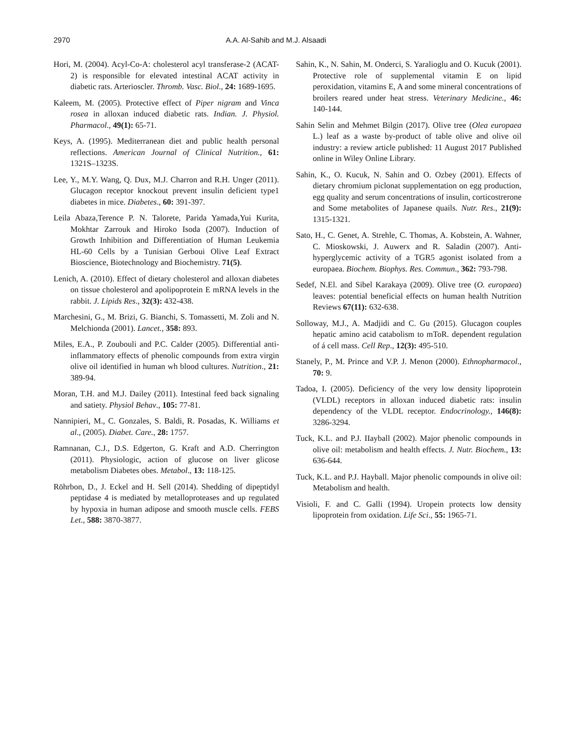2970 A.A. Al-Sahib and M.J. Alsaadi
Hori, M. (2004). Acyl-Co-A: cholesterol acyl transferase-2 (ACAT-2) is responsible for elevated intestinal ACAT activity in diabetic rats. Arterioscler. Thromb. Vasc. Biol., 24: 1689-1695.
Kaleem, M. (2005). Protective effect of Piper nigram and Vinca rosea in alloxan induced diabetic rats. Indian. J. Physiol. Pharmacol., 49(1): 65-71.
Keys, A. (1995). Mediterranean diet and public health personal reflections. American Journal of Clinical Nutrition., 61: 1321S–1323S.
Lee, Y., M.Y. Wang, Q. Dux, M.J. Charron and R.H. Unger (2011). Glucagon receptor knockout prevent insulin deficient type1 diabetes in mice. Diabetes., 60: 391-397.
Leila Abaza,Terence P. N. Talorete, Parida Yamada,Yui Kurita, Mokhtar Zarrouk and Hiroko Isoda (2007). Induction of Growth Inhibition and Differentiation of Human Leukemia HL-60 Cells by a Tunisian Gerboui Olive Leaf Extract Bioscience, Biotechnology and Biochemistry. 71(5).
Lenich, A. (2010). Effect of dietary cholesterol and alloxan diabetes on tissue cholesterol and apolipoprotein E mRNA levels in the rabbit. J. Lipids Res., 32(3): 432-438.
Marchesini, G., M. Brizi, G. Bianchi, S. Tomassetti, M. Zoli and N. Melchionda (2001). Lancet., 358: 893.
Miles, E.A., P. Zoubouli and P.C. Calder (2005). Differential anti-inflammatory effects of phenolic compounds from extra virgin olive oil identified in human wh blood cultures. Nutrition., 21: 389-94.
Moran, T.H. and M.J. Dailey (2011). Intestinal feed back signaling and satiety. Physiol Behav., 105: 77-81.
Nannipieri, M., C. Gonzales, S. Baldi, R. Posadas, K. Williams et al., (2005). Diabet. Care., 28: 1757.
Ramnanan, C.J., D.S. Edgerton, G. Kraft and A.D. Cherrington (2011). Physiologic, action of glucose on liver glicose metabolism Diabetes obes. Metabol., 13: 118-125.
Röhrbon, D., J. Eckel and H. Sell (2014). Shedding of dipeptidyl peptidase 4 is mediated by metalloproteases and up regulated by hypoxia in human adipose and smooth muscle cells. FEBS Let., 588: 3870-3877.
Sahin, K., N. Sahin, M. Onderci, S. Yaralioglu and O. Kucuk (2001). Protective role of supplemental vitamin E on lipid peroxidation, vitamins E, A and some mineral concentrations of broilers reared under heat stress. Veterinary Medicine., 46: 140-144.
Sahin Selin and Mehmet Bilgin (2017). Olive tree (Olea europaea L.) leaf as a waste by-product of table olive and olive oil industry: a review article published: 11 August 2017 Published online in Wiley Online Library.
Sahin, K., O. Kucuk, N. Sahin and O. Ozbey (2001). Effects of dietary chromium piclonat supplementation on egg production, egg quality and serum concentrations of insulin, corticostrerone and Some metabolites of Japanese quails. Nutr. Res., 21(9): 1315-1321.
Sato, H., C. Genet, A. Strehle, C. Thomas, A. Kobstein, A. Wahner, C. Mioskowski, J. Auwerx and R. Saladin (2007). Anti-hyperglycemic activity of a TGR5 agonist isolated from a europaea. Biochem. Biophys. Res. Commun., 362: 793-798.
Sedef, N.El. and Sibel Karakaya (2009). Olive tree (O. europaea) leaves: potential beneficial effects on human health Nutrition Reviews 67(11): 632-638.
Solloway, M.J., A. Madjidi and C. Gu (2015). Glucagon couples hepatic amino acid catabolism to mToR. dependent regulation of á cell mass. Cell Rep., 12(3): 495-510.
Stanely, P., M. Prince and V.P. J. Menon (2000). Ethnopharmacol., 70: 9.
Tadoa, I. (2005). Deficiency of the very low density lipoprotein (VLDL) receptors in alloxan induced diabetic rats: insulin dependency of the VLDL receptor. Endocrinology., 146(8): 3286-3294.
Tuck, K.L. and P.J. IIayball (2002). Major phenolic compounds in olive oil: metabolism and health effects. J. Nutr. Biochem., 13: 636-644.
Tuck, K.L. and P.J. Hayball. Major phenolic compounds in olive oil: Metabolism and health.
Visioli, F. and C. Galli (1994). Uropein protects low density lipoprotein from oxidation. Life Sci., 55: 1965-71.